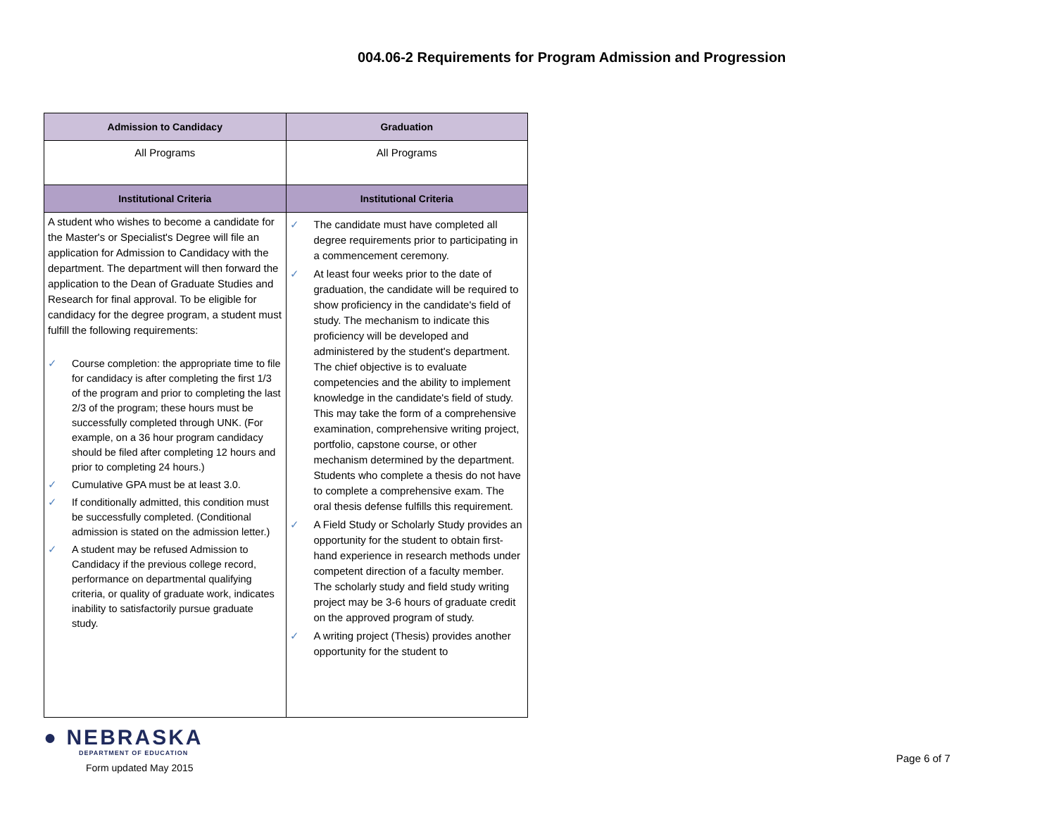004.06-2 Requirements for Program Admission and Progression
| Admission to Candidacy | Graduation |
| --- | --- |
| All Programs | All Programs |
| Institutional Criteria | Institutional Criteria |
| A student who wishes to become a candidate for the Master's or Specialist's Degree will file an application for Admission to Candidacy with the department. The department will then forward the application to the Dean of Graduate Studies and Research for final approval. To be eligible for candidacy for the degree program, a student must fulfill the following requirements: ✓ Course completion: the appropriate time to file for candidacy is after completing the first 1/3 of the program and prior to completing the last 2/3 of the program; these hours must be successfully completed through UNK. (For example, on a 36 hour program candidacy should be filed after completing 12 hours and prior to completing 24 hours.) ✓ Cumulative GPA must be at least 3.0. ✓ If conditionally admitted, this condition must be successfully completed. (Conditional admission is stated on the admission letter.) ✓ A student may be refused Admission to Candidacy if the previous college record, performance on departmental qualifying criteria, or quality of graduate work, indicates inability to satisfactorily pursue graduate study. | ✓ The candidate must have completed all degree requirements prior to participating in a commencement ceremony. ✓ At least four weeks prior to the date of graduation, the candidate will be required to show proficiency in the candidate's field of study. The mechanism to indicate this proficiency will be developed and administered by the student's department. The chief objective is to evaluate competencies and the ability to implement knowledge in the candidate's field of study. This may take the form of a comprehensive examination, comprehensive writing project, portfolio, capstone course, or other mechanism determined by the department. Students who complete a thesis do not have to complete a comprehensive exam. The oral thesis defense fulfills this requirement. ✓ A Field Study or Scholarly Study provides an opportunity for the student to obtain first-hand experience in research methods under competent direction of a faculty member. The scholarly study and field study writing project may be 3-6 hours of graduate credit on the approved program of study. ✓ A writing project (Thesis) provides another opportunity for the student to |
● NEBRASKA
DEPARTMENT OF EDUCATION
Form updated May 2015
Page 6 of 7